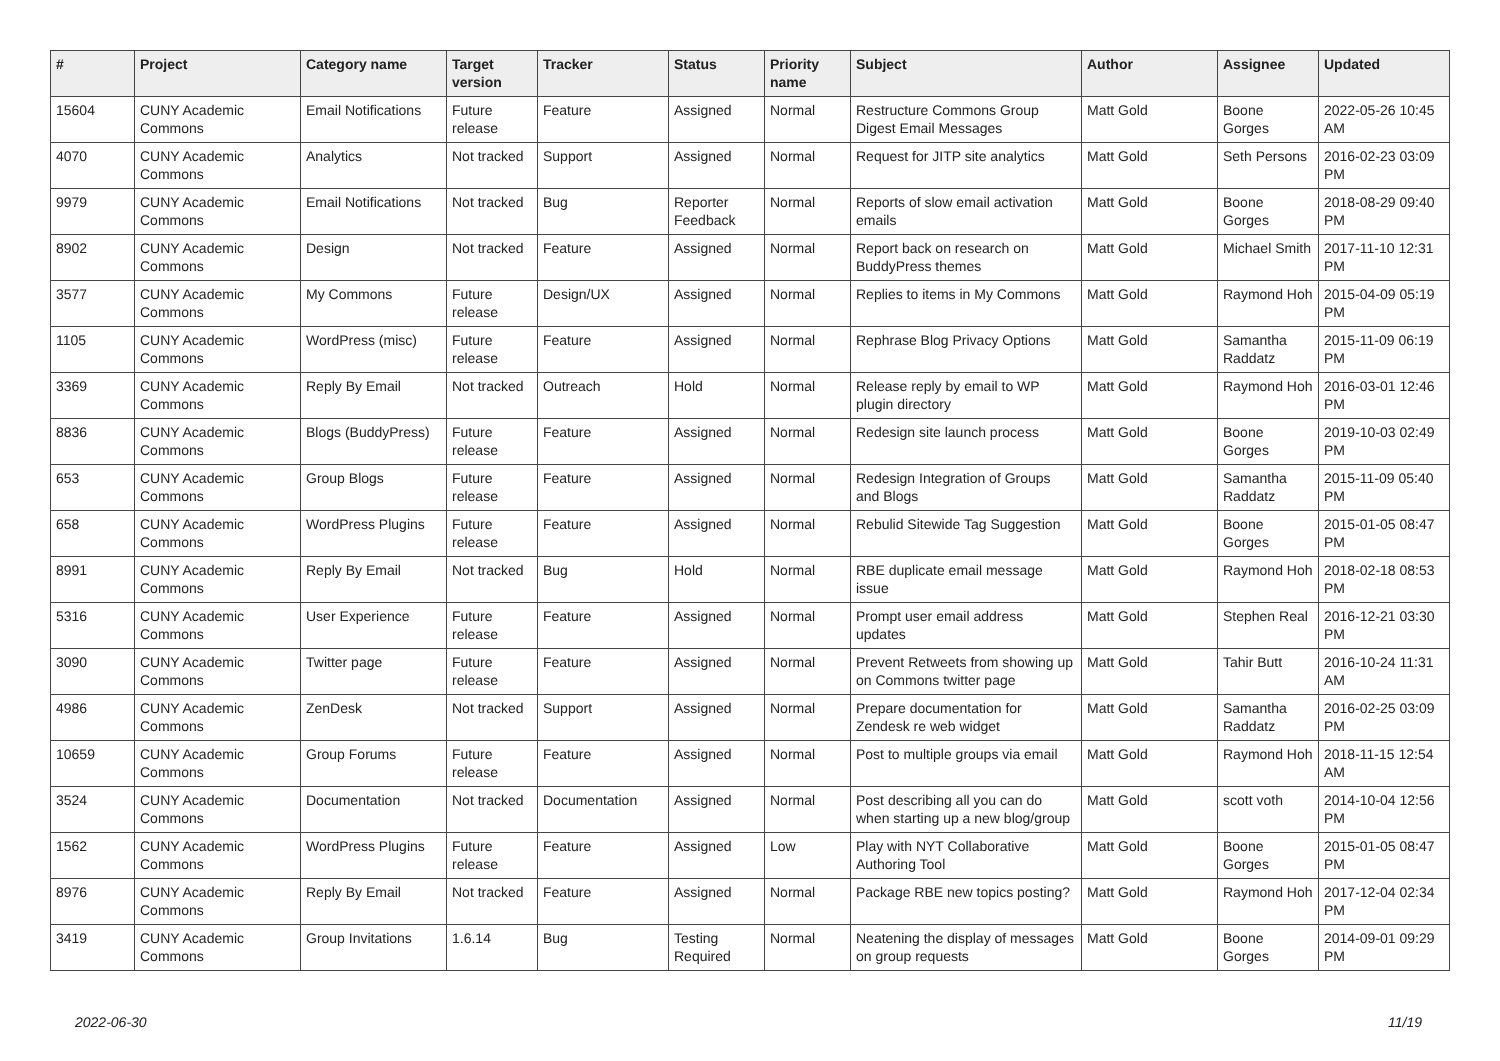| # | Project | Category name | Target version | Tracker | Status | Priority name | Subject | Author | Assignee | Updated |
| --- | --- | --- | --- | --- | --- | --- | --- | --- | --- | --- |
| 15604 | CUNY Academic Commons | Email Notifications | Future release | Feature | Assigned | Normal | Restructure Commons Group Digest Email Messages | Matt Gold | Boone Gorges | 2022-05-26 10:45 AM |
| 4070 | CUNY Academic Commons | Analytics | Not tracked | Support | Assigned | Normal | Request for JITP site analytics | Matt Gold | Seth Persons | 2016-02-23 03:09 PM |
| 9979 | CUNY Academic Commons | Email Notifications | Not tracked | Bug | Reporter Feedback | Normal | Reports of slow email activation emails | Matt Gold | Boone Gorges | 2018-08-29 09:40 PM |
| 8902 | CUNY Academic Commons | Design | Not tracked | Feature | Assigned | Normal | Report back on research on BuddyPress themes | Matt Gold | Michael Smith | 2017-11-10 12:31 PM |
| 3577 | CUNY Academic Commons | My Commons | Future release | Design/UX | Assigned | Normal | Replies to items in My Commons | Matt Gold | Raymond Hoh | 2015-04-09 05:19 PM |
| 1105 | CUNY Academic Commons | WordPress (misc) | Future release | Feature | Assigned | Normal | Rephrase Blog Privacy Options | Matt Gold | Samantha Raddatz | 2015-11-09 06:19 PM |
| 3369 | CUNY Academic Commons | Reply By Email | Not tracked | Outreach | Hold | Normal | Release reply by email to WP plugin directory | Matt Gold | Raymond Hoh | 2016-03-01 12:46 PM |
| 8836 | CUNY Academic Commons | Blogs (BuddyPress) | Future release | Feature | Assigned | Normal | Redesign site launch process | Matt Gold | Boone Gorges | 2019-10-03 02:49 PM |
| 653 | CUNY Academic Commons | Group Blogs | Future release | Feature | Assigned | Normal | Redesign Integration of Groups and Blogs | Matt Gold | Samantha Raddatz | 2015-11-09 05:40 PM |
| 658 | CUNY Academic Commons | WordPress Plugins | Future release | Feature | Assigned | Normal | Rebulid Sitewide Tag Suggestion | Matt Gold | Boone Gorges | 2015-01-05 08:47 PM |
| 8991 | CUNY Academic Commons | Reply By Email | Not tracked | Bug | Hold | Normal | RBE duplicate email message issue | Matt Gold | Raymond Hoh | 2018-02-18 08:53 PM |
| 5316 | CUNY Academic Commons | User Experience | Future release | Feature | Assigned | Normal | Prompt user email address updates | Matt Gold | Stephen Real | 2016-12-21 03:30 PM |
| 3090 | CUNY Academic Commons | Twitter page | Future release | Feature | Assigned | Normal | Prevent Retweets from showing up on Commons twitter page | Matt Gold | Tahir Butt | 2016-10-24 11:31 AM |
| 4986 | CUNY Academic Commons | ZenDesk | Not tracked | Support | Assigned | Normal | Prepare documentation for Zendesk re web widget | Matt Gold | Samantha Raddatz | 2016-02-25 03:09 PM |
| 10659 | CUNY Academic Commons | Group Forums | Future release | Feature | Assigned | Normal | Post to multiple groups via email | Matt Gold | Raymond Hoh | 2018-11-15 12:54 AM |
| 3524 | CUNY Academic Commons | Documentation | Not tracked | Documentation | Assigned | Normal | Post describing all you can do when starting up a new blog/group | Matt Gold | scott voth | 2014-10-04 12:56 PM |
| 1562 | CUNY Academic Commons | WordPress Plugins | Future release | Feature | Assigned | Low | Play with NYT Collaborative Authoring Tool | Matt Gold | Boone Gorges | 2015-01-05 08:47 PM |
| 8976 | CUNY Academic Commons | Reply By Email | Not tracked | Feature | Assigned | Normal | Package RBE new topics posting? | Matt Gold | Raymond Hoh | 2017-12-04 02:34 PM |
| 3419 | CUNY Academic Commons | Group Invitations | 1.6.14 | Bug | Testing Required | Normal | Neatening the display of messages on group requests | Matt Gold | Boone Gorges | 2014-09-01 09:29 PM |
2022-06-30 11/19